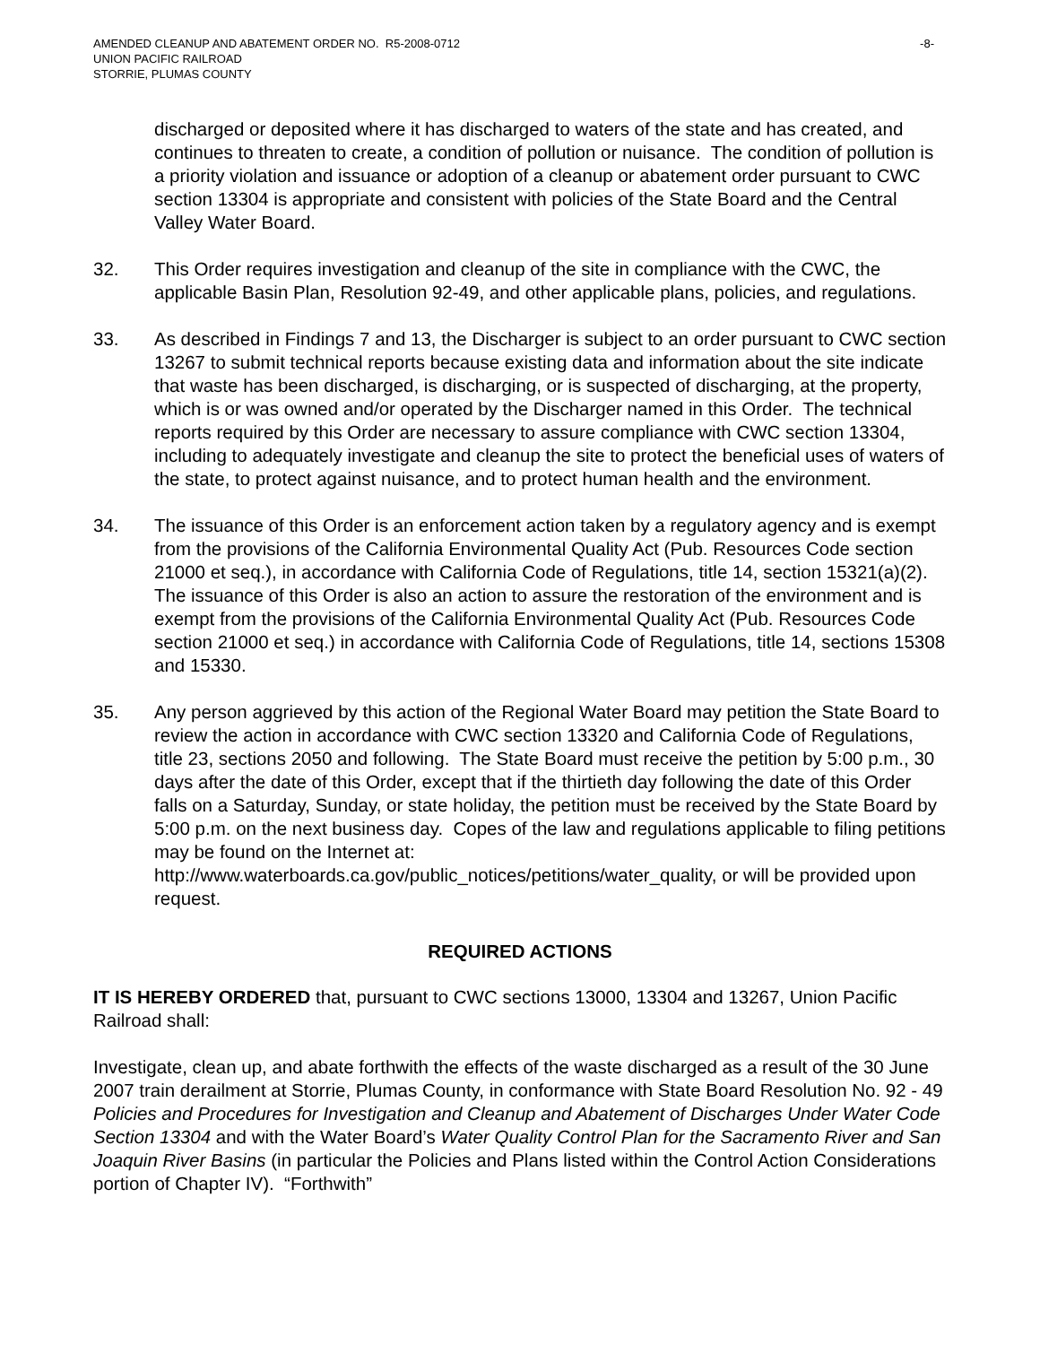AMENDED CLEANUP AND ABATEMENT ORDER NO. R5-2008-0712
UNION PACIFIC RAILROAD
STORRIE, PLUMAS COUNTY
-8-
discharged or deposited where it has discharged to waters of the state and has created, and continues to threaten to create, a condition of pollution or nuisance. The condition of pollution is a priority violation and issuance or adoption of a cleanup or abatement order pursuant to CWC section 13304 is appropriate and consistent with policies of the State Board and the Central Valley Water Board.
32. This Order requires investigation and cleanup of the site in compliance with the CWC, the applicable Basin Plan, Resolution 92-49, and other applicable plans, policies, and regulations.
33. As described in Findings 7 and 13, the Discharger is subject to an order pursuant to CWC section 13267 to submit technical reports because existing data and information about the site indicate that waste has been discharged, is discharging, or is suspected of discharging, at the property, which is or was owned and/or operated by the Discharger named in this Order. The technical reports required by this Order are necessary to assure compliance with CWC section 13304, including to adequately investigate and cleanup the site to protect the beneficial uses of waters of the state, to protect against nuisance, and to protect human health and the environment.
34. The issuance of this Order is an enforcement action taken by a regulatory agency and is exempt from the provisions of the California Environmental Quality Act (Pub. Resources Code section 21000 et seq.), in accordance with California Code of Regulations, title 14, section 15321(a)(2). The issuance of this Order is also an action to assure the restoration of the environment and is exempt from the provisions of the California Environmental Quality Act (Pub. Resources Code section 21000 et seq.) in accordance with California Code of Regulations, title 14, sections 15308 and 15330.
35. Any person aggrieved by this action of the Regional Water Board may petition the State Board to review the action in accordance with CWC section 13320 and California Code of Regulations, title 23, sections 2050 and following. The State Board must receive the petition by 5:00 p.m., 30 days after the date of this Order, except that if the thirtieth day following the date of this Order falls on a Saturday, Sunday, or state holiday, the petition must be received by the State Board by 5:00 p.m. on the next business day. Copes of the law and regulations applicable to filing petitions may be found on the Internet at: http://www.waterboards.ca.gov/public_notices/petitions/water_quality, or will be provided upon request.
REQUIRED ACTIONS
IT IS HEREBY ORDERED that, pursuant to CWC sections 13000, 13304 and 13267, Union Pacific Railroad shall:
Investigate, clean up, and abate forthwith the effects of the waste discharged as a result of the 30 June 2007 train derailment at Storrie, Plumas County, in conformance with State Board Resolution No. 92 - 49 Policies and Procedures for Investigation and Cleanup and Abatement of Discharges Under Water Code Section 13304 and with the Water Board’s Water Quality Control Plan for the Sacramento River and San Joaquin River Basins (in particular the Policies and Plans listed within the Control Action Considerations portion of Chapter IV). “Forthwith”